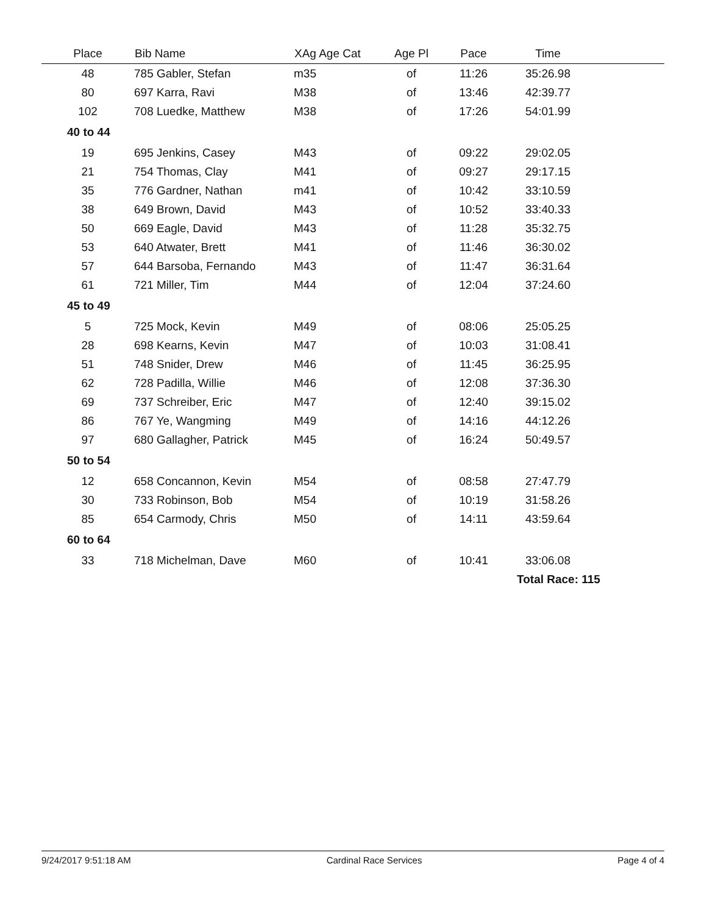| Place | Bib Name | XAg Age Cat | Age Pl | Pace | Time | |
| --- | --- | --- | --- | --- | --- | --- |
| 48 | 785 Gabler, Stefan | m35 | of | 11:26 | 35:26.98 | |
| 80 | 697 Karra, Ravi | M38 | of | 13:46 | 42:39.77 | |
| 102 | 708 Luedke, Matthew | M38 | of | 17:26 | 54:01.99 | |
| 40 to 44 | | | | | | |
| 19 | 695 Jenkins, Casey | M43 | of | 09:22 | 29:02.05 | |
| 21 | 754 Thomas, Clay | M41 | of | 09:27 | 29:17.15 | |
| 35 | 776 Gardner, Nathan | m41 | of | 10:42 | 33:10.59 | |
| 38 | 649 Brown, David | M43 | of | 10:52 | 33:40.33 | |
| 50 | 669 Eagle, David | M43 | of | 11:28 | 35:32.75 | |
| 53 | 640 Atwater, Brett | M41 | of | 11:46 | 36:30.02 | |
| 57 | 644 Barsoba, Fernando | M43 | of | 11:47 | 36:31.64 | |
| 61 | 721 Miller, Tim | M44 | of | 12:04 | 37:24.60 | |
| 45 to 49 | | | | | | |
| 5 | 725 Mock, Kevin | M49 | of | 08:06 | 25:05.25 | |
| 28 | 698 Kearns, Kevin | M47 | of | 10:03 | 31:08.41 | |
| 51 | 748 Snider, Drew | M46 | of | 11:45 | 36:25.95 | |
| 62 | 728 Padilla, Willie | M46 | of | 12:08 | 37:36.30 | |
| 69 | 737 Schreiber, Eric | M47 | of | 12:40 | 39:15.02 | |
| 86 | 767 Ye, Wangming | M49 | of | 14:16 | 44:12.26 | |
| 97 | 680 Gallagher, Patrick | M45 | of | 16:24 | 50:49.57 | |
| 50 to 54 | | | | | | |
| 12 | 658 Concannon, Kevin | M54 | of | 08:58 | 27:47.79 | |
| 30 | 733 Robinson, Bob | M54 | of | 10:19 | 31:58.26 | |
| 85 | 654 Carmody, Chris | M50 | of | 14:11 | 43:59.64 | |
| 60 to 64 | | | | | | |
| 33 | 718 Michelman, Dave | M60 | of | 10:41 | 33:06.08 | |
| | | | | | Total Race: 115 | |
9/24/2017 9:51:18 AM Cardinal Race Services Page 4 of 4